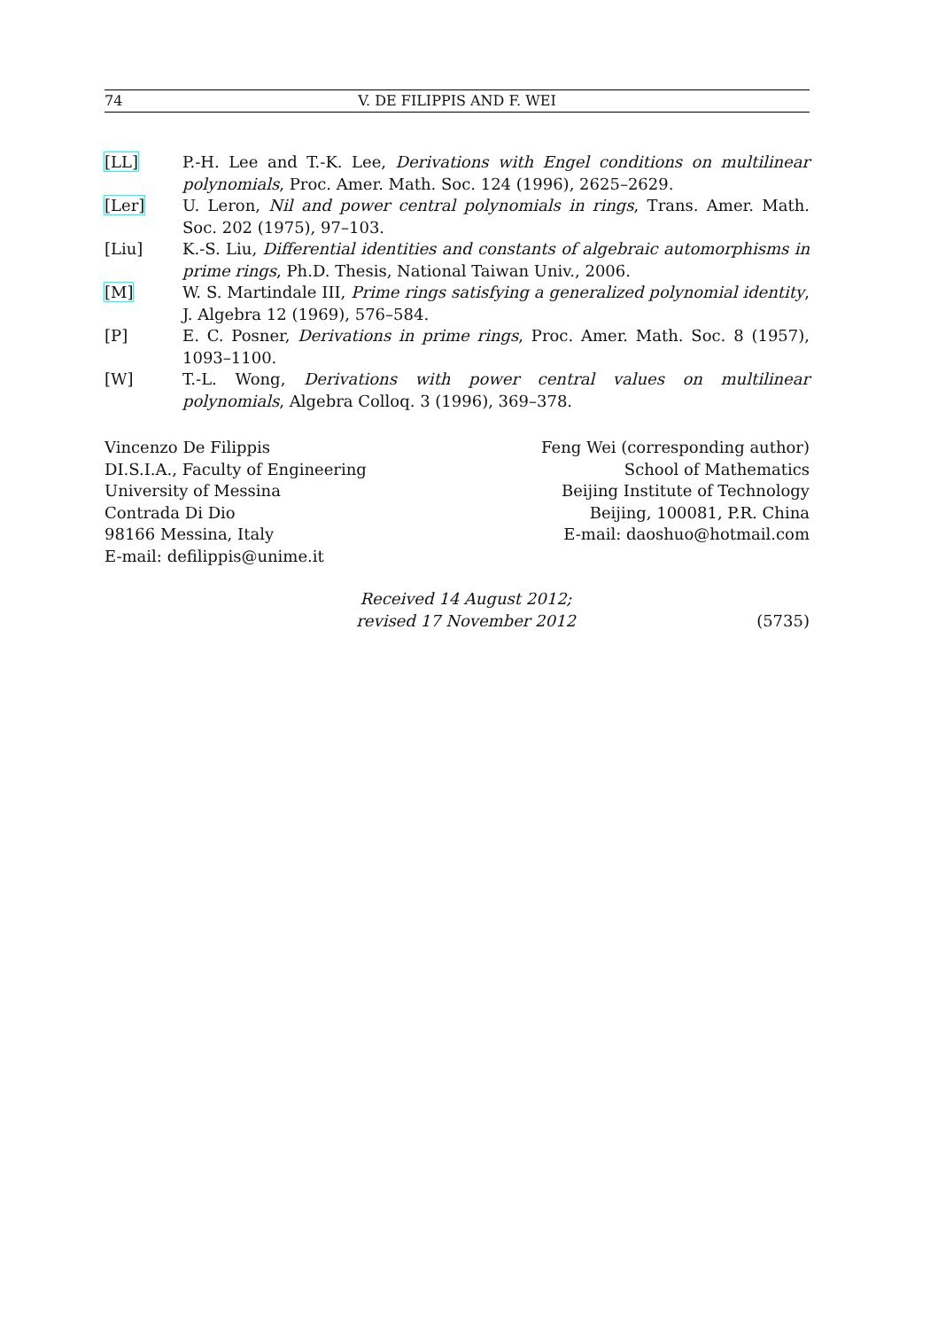74 V. DE FILIPPIS AND F. WEI
[LL] P.-H. Lee and T.-K. Lee, Derivations with Engel conditions on multilinear polynomials, Proc. Amer. Math. Soc. 124 (1996), 2625–2629.
[Ler] U. Leron, Nil and power central polynomials in rings, Trans. Amer. Math. Soc. 202 (1975), 97–103.
[Liu] K.-S. Liu, Differential identities and constants of algebraic automorphisms in prime rings, Ph.D. Thesis, National Taiwan Univ., 2006.
[M] W. S. Martindale III, Prime rings satisfying a generalized polynomial identity, J. Algebra 12 (1969), 576–584.
[P] E. C. Posner, Derivations in prime rings, Proc. Amer. Math. Soc. 8 (1957), 1093–1100.
[W] T.-L. Wong, Derivations with power central values on multilinear polynomials, Algebra Colloq. 3 (1996), 369–378.
Vincenzo De Filippis
DI.S.I.A., Faculty of Engineering
University of Messina
Contrada Di Dio
98166 Messina, Italy
E-mail: defilippis@unime.it
Feng Wei (corresponding author)
School of Mathematics
Beijing Institute of Technology
Beijing, 100081, P.R. China
E-mail: daoshuo@hotmail.com
Received 14 August 2012;
revised 17 November 2012
(5735)